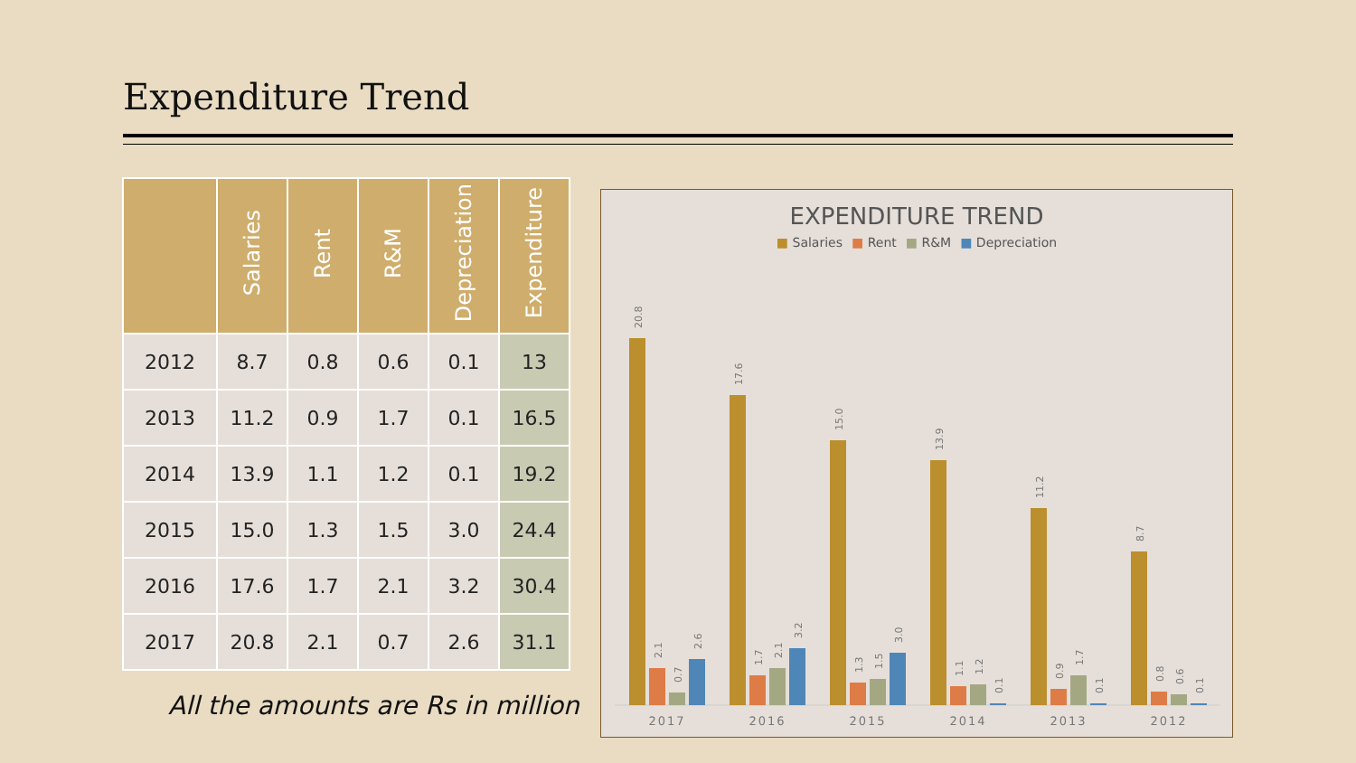Expenditure Trend
| | Salaries | Rent | R&M | Depreciation | Expenditure |
| --- | --- | --- | --- | --- | --- |
| 2012 | 8.7 | 0.8 | 0.6 | 0.1 | 13 |
| 2013 | 11.2 | 0.9 | 1.7 | 0.1 | 16.5 |
| 2014 | 13.9 | 1.1 | 1.2 | 0.1 | 19.2 |
| 2015 | 15.0 | 1.3 | 1.5 | 3.0 | 24.4 |
| 2016 | 17.6 | 1.7 | 2.1 | 3.2 | 30.4 |
| 2017 | 20.8 | 2.1 | 0.7 | 2.6 | 31.1 |
All the amounts are Rs in million
EXPENDITURE TREND
■ Salaries ■ Rent ■ R&M ■ Depreciation
20.8
17.6
15.0
13.9
11.2
8.7
2.1
0.7
2.6
1.7
2.1
3.2
1.3
1.5
3.0
1.1
1.2
0.1
0.9
1.7
0.1
0.8
0.6
0.1
2017
2016
2015
2014
2013
2012